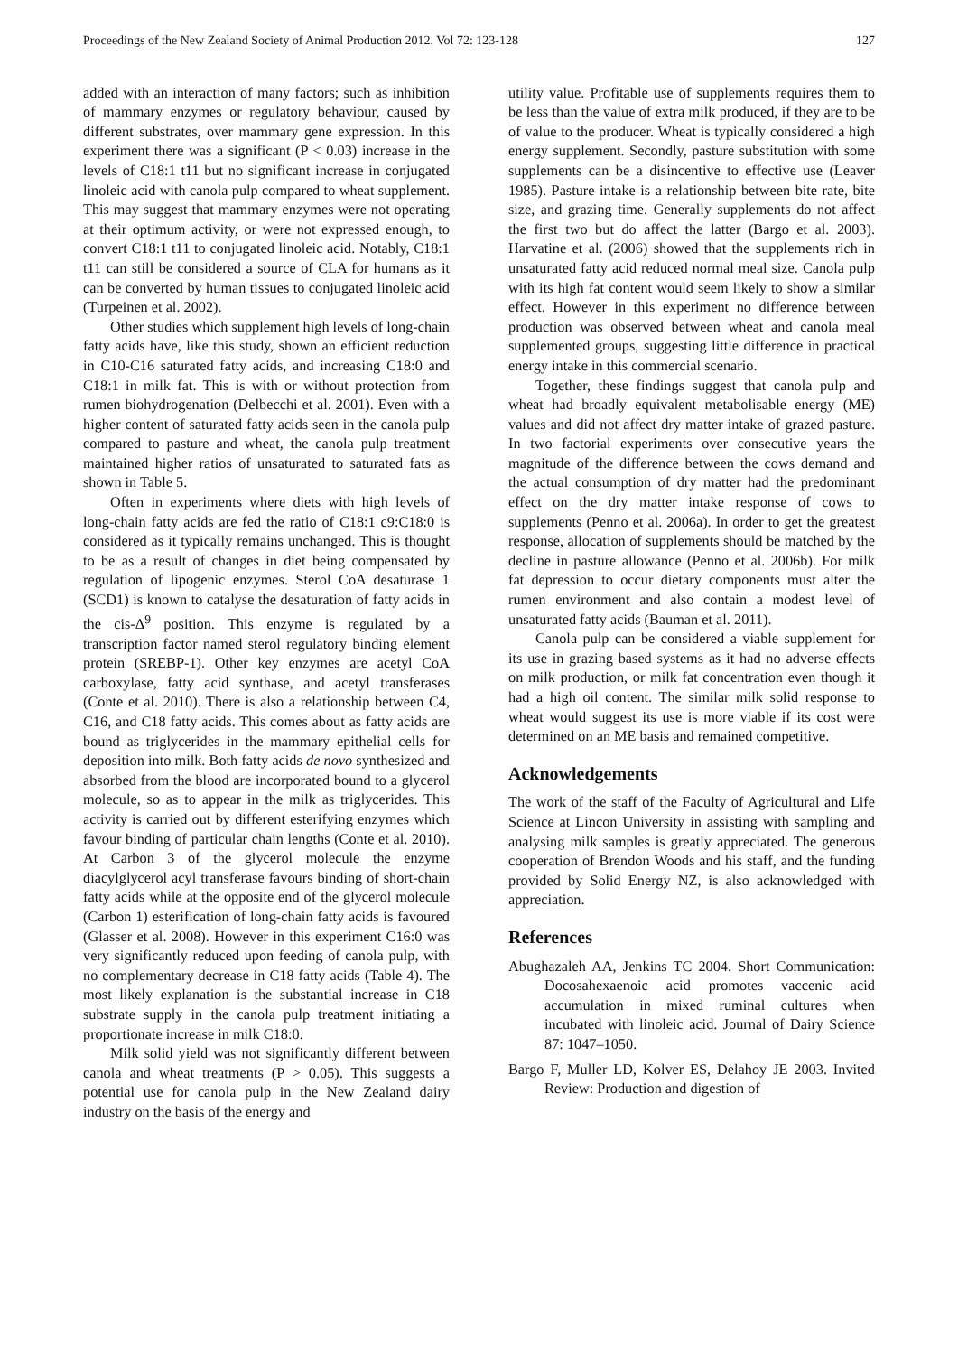Proceedings of the New Zealand Society of Animal Production 2012. Vol 72: 123-128 127
added with an interaction of many factors; such as inhibition of mammary enzymes or regulatory behaviour, caused by different substrates, over mammary gene expression. In this experiment there was a significant (P < 0.03) increase in the levels of C18:1 t11 but no significant increase in conjugated linoleic acid with canola pulp compared to wheat supplement. This may suggest that mammary enzymes were not operating at their optimum activity, or were not expressed enough, to convert C18:1 t11 to conjugated linoleic acid. Notably, C18:1 t11 can still be considered a source of CLA for humans as it can be converted by human tissues to conjugated linoleic acid (Turpeinen et al. 2002).
Other studies which supplement high levels of long-chain fatty acids have, like this study, shown an efficient reduction in C10-C16 saturated fatty acids, and increasing C18:0 and C18:1 in milk fat. This is with or without protection from rumen biohydrogenation (Delbecchi et al. 2001). Even with a higher content of saturated fatty acids seen in the canola pulp compared to pasture and wheat, the canola pulp treatment maintained higher ratios of unsaturated to saturated fats as shown in Table 5.
Often in experiments where diets with high levels of long-chain fatty acids are fed the ratio of C18:1 c9:C18:0 is considered as it typically remains unchanged. This is thought to be as a result of changes in diet being compensated by regulation of lipogenic enzymes. Sterol CoA desaturase 1 (SCD1) is known to catalyse the desaturation of fatty acids in the cis-Δ<sup>9</sup> position. This enzyme is regulated by a transcription factor named sterol regulatory binding element protein (SREBP-1). Other key enzymes are acetyl CoA carboxylase, fatty acid synthase, and acetyl transferases (Conte et al. 2010). There is also a relationship between C4, C16, and C18 fatty acids. This comes about as fatty acids are bound as triglycerides in the mammary epithelial cells for deposition into milk. Both fatty acids de novo synthesized and absorbed from the blood are incorporated bound to a glycerol molecule, so as to appear in the milk as triglycerides. This activity is carried out by different esterifying enzymes which favour binding of particular chain lengths (Conte et al. 2010). At Carbon 3 of the glycerol molecule the enzyme diacylglycerol acyl transferase favours binding of short-chain fatty acids while at the opposite end of the glycerol molecule (Carbon 1) esterification of long-chain fatty acids is favoured (Glasser et al. 2008). However in this experiment C16:0 was very significantly reduced upon feeding of canola pulp, with no complementary decrease in C18 fatty acids (Table 4). The most likely explanation is the substantial increase in C18 substrate supply in the canola pulp treatment initiating a proportionate increase in milk C18:0.
Milk solid yield was not significantly different between canola and wheat treatments (P > 0.05). This suggests a potential use for canola pulp in the New Zealand dairy industry on the basis of the energy and
utility value. Profitable use of supplements requires them to be less than the value of extra milk produced, if they are to be of value to the producer. Wheat is typically considered a high energy supplement. Secondly, pasture substitution with some supplements can be a disincentive to effective use (Leaver 1985). Pasture intake is a relationship between bite rate, bite size, and grazing time. Generally supplements do not affect the first two but do affect the latter (Bargo et al. 2003). Harvatine et al. (2006) showed that the supplements rich in unsaturated fatty acid reduced normal meal size. Canola pulp with its high fat content would seem likely to show a similar effect. However in this experiment no difference between production was observed between wheat and canola meal supplemented groups, suggesting little difference in practical energy intake in this commercial scenario.
Together, these findings suggest that canola pulp and wheat had broadly equivalent metabolisable energy (ME) values and did not affect dry matter intake of grazed pasture. In two factorial experiments over consecutive years the magnitude of the difference between the cows demand and the actual consumption of dry matter had the predominant effect on the dry matter intake response of cows to supplements (Penno et al. 2006a). In order to get the greatest response, allocation of supplements should be matched by the decline in pasture allowance (Penno et al. 2006b). For milk fat depression to occur dietary components must alter the rumen environment and also contain a modest level of unsaturated fatty acids (Bauman et al. 2011).
Canola pulp can be considered a viable supplement for its use in grazing based systems as it had no adverse effects on milk production, or milk fat concentration even though it had a high oil content. The similar milk solid response to wheat would suggest its use is more viable if its cost were determined on an ME basis and remained competitive.
Acknowledgements
The work of the staff of the Faculty of Agricultural and Life Science at Lincon University in assisting with sampling and analysing milk samples is greatly appreciated. The generous cooperation of Brendon Woods and his staff, and the funding provided by Solid Energy NZ, is also acknowledged with appreciation.
References
Abughazaleh AA, Jenkins TC 2004. Short Communication: Docosahexaenoic acid promotes vaccenic acid accumulation in mixed ruminal cultures when incubated with linoleic acid. Journal of Dairy Science 87: 1047–1050.
Bargo F, Muller LD, Kolver ES, Delahoy JE 2003. Invited Review: Production and digestion of